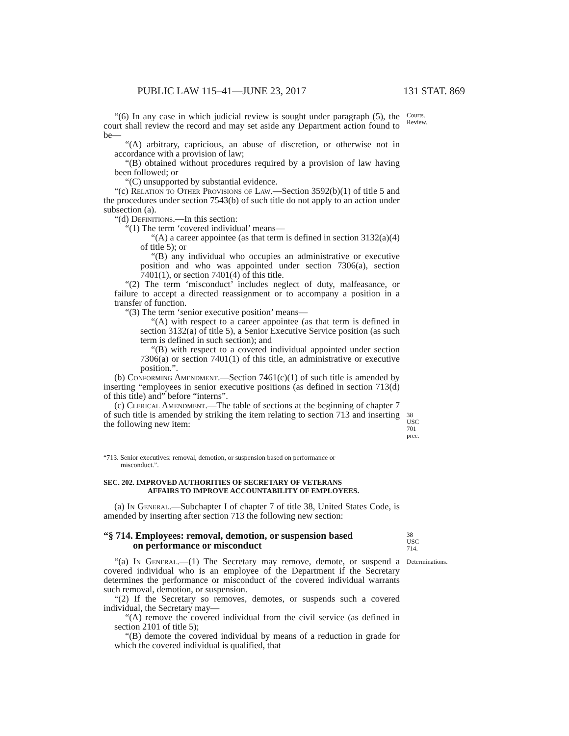PUBLIC LAW 115–41—JUNE 23, 2017 131 STAT. 869
“(6) In any case in which judicial review is sought under paragraph (5), the court shall review the record and may set aside any Department action found to be—
Courts.
Review.
“(A) arbitrary, capricious, an abuse of discretion, or otherwise not in accordance with a provision of law;
“(B) obtained without procedures required by a provision of law having been followed; or
“(C) unsupported by substantial evidence.
“(c) Relation to Other Provisions of Law.—Section 3592(b)(1) of title 5 and the procedures under section 7543(b) of such title do not apply to an action under subsection (a).
“(d) Definitions.—In this section:
“(1) The term ‘covered individual’ means—
“(A) a career appointee (as that term is defined in section 3132(a)(4) of title 5); or
“(B) any individual who occupies an administrative or executive position and who was appointed under section 7306(a), section 7401(1), or section 7401(4) of this title.
“(2) The term ‘misconduct’ includes neglect of duty, malfeasance, or failure to accept a directed reassignment or to accompany a position in a transfer of function.
“(3) The term ‘senior executive position’ means—
“(A) with respect to a career appointee (as that term is defined in section 3132(a) of title 5), a Senior Executive Service position (as such term is defined in such section); and
“(B) with respect to a covered individual appointed under section 7306(a) or section 7401(1) of this title, an administrative or executive position.”.
(b) Conforming Amendment.—Section 7461(c)(1) of such title is amended by inserting “employees in senior executive positions (as defined in section 713(d) of this title) and” before “interns”.
(c) Clerical Amendment.—The table of sections at the beginning of chapter 7 of such title is amended by striking the item relating to section 713 and inserting the following new item:
38 USC 701 prec.
“713. Senior executives: removal, demotion, or suspension based on performance or
misconduct.”.
SEC. 202. IMPROVED AUTHORITIES OF SECRETARY OF VETERANS
AFFAIRS TO IMPROVE ACCOUNTABILITY OF EMPLOYEES.
(a) In General.—Subchapter I of chapter 7 of title 38, United States Code, is amended by inserting after section 713 the following new section:
“§ 714. Employees: removal, demotion, or suspension based
on performance or misconduct
38 USC 714.
“(a) In General.—(1) The Secretary may remove, demote, or suspend a covered individual who is an employee of the Department if the Secretary determines the performance or misconduct of the covered individual warrants such removal, demotion, or suspension.
Determinations.
“(2) If the Secretary so removes, demotes, or suspends such a covered individual, the Secretary may—
“(A) remove the covered individual from the civil service (as defined in section 2101 of title 5);
“(B) demote the covered individual by means of a reduction in grade for which the covered individual is qualified, that